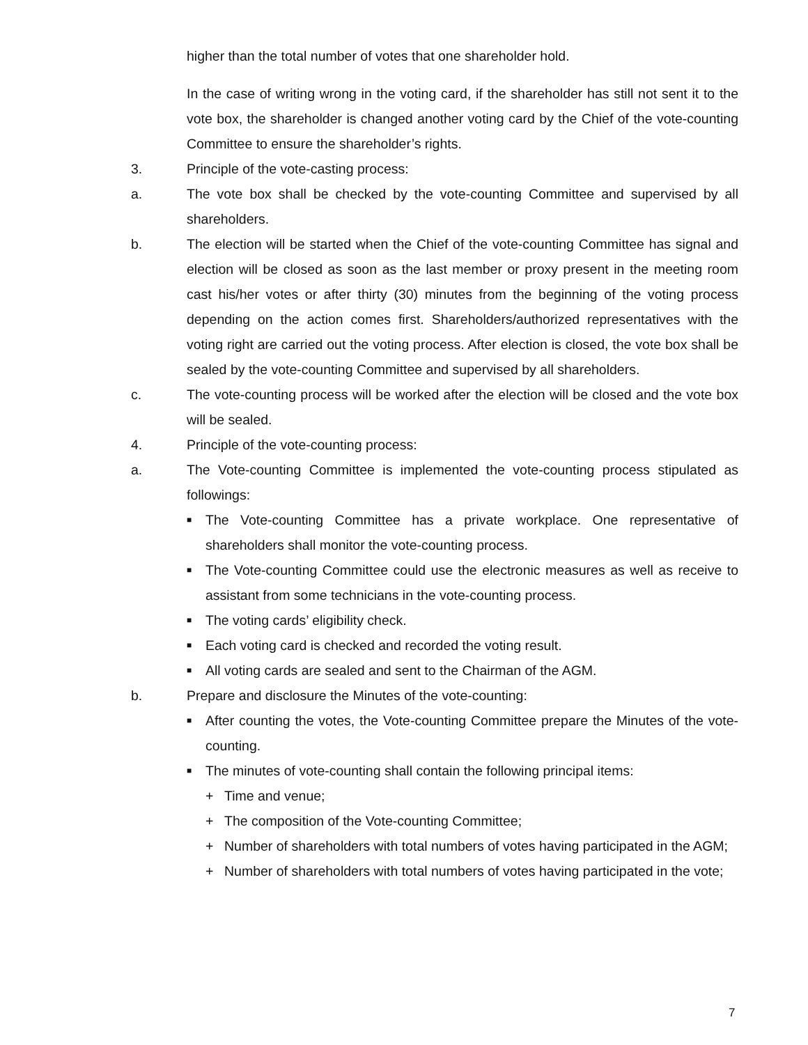higher than the total number of votes that one shareholder hold.
In the case of writing wrong in the voting card, if the shareholder has still not sent it to the vote box, the shareholder is changed another voting card by the Chief of the vote-counting Committee to ensure the shareholder’s rights.
3. Principle of the vote-casting process:
a. The vote box shall be checked by the vote-counting Committee and supervised by all shareholders.
b. The election will be started when the Chief of the vote-counting Committee has signal and election will be closed as soon as the last member or proxy present in the meeting room cast his/her votes or after thirty (30) minutes from the beginning of the voting process depending on the action comes first. Shareholders/authorized representatives with the voting right are carried out the voting process. After election is closed, the vote box shall be sealed by the vote-counting Committee and supervised by all shareholders.
c. The vote-counting process will be worked after the election will be closed and the vote box will be sealed.
4. Principle of the vote-counting process:
a. The Vote-counting Committee is implemented the vote-counting process stipulated as followings:
■ The Vote-counting Committee has a private workplace. One representative of shareholders shall monitor the vote-counting process.
■ The Vote-counting Committee could use the electronic measures as well as receive to assistant from some technicians in the vote-counting process.
■ The voting cards’ eligibility check.
■ Each voting card is checked and recorded the voting result.
■ All voting cards are sealed and sent to the Chairman of the AGM.
b. Prepare and disclosure the Minutes of the vote-counting:
■ After counting the votes, the Vote-counting Committee prepare the Minutes of the vote-counting.
■ The minutes of vote-counting shall contain the following principal items:
+ Time and venue;
+ The composition of the Vote-counting Committee;
+ Number of shareholders with total numbers of votes having participated in the AGM;
+ Number of shareholders with total numbers of votes having participated in the vote;
7